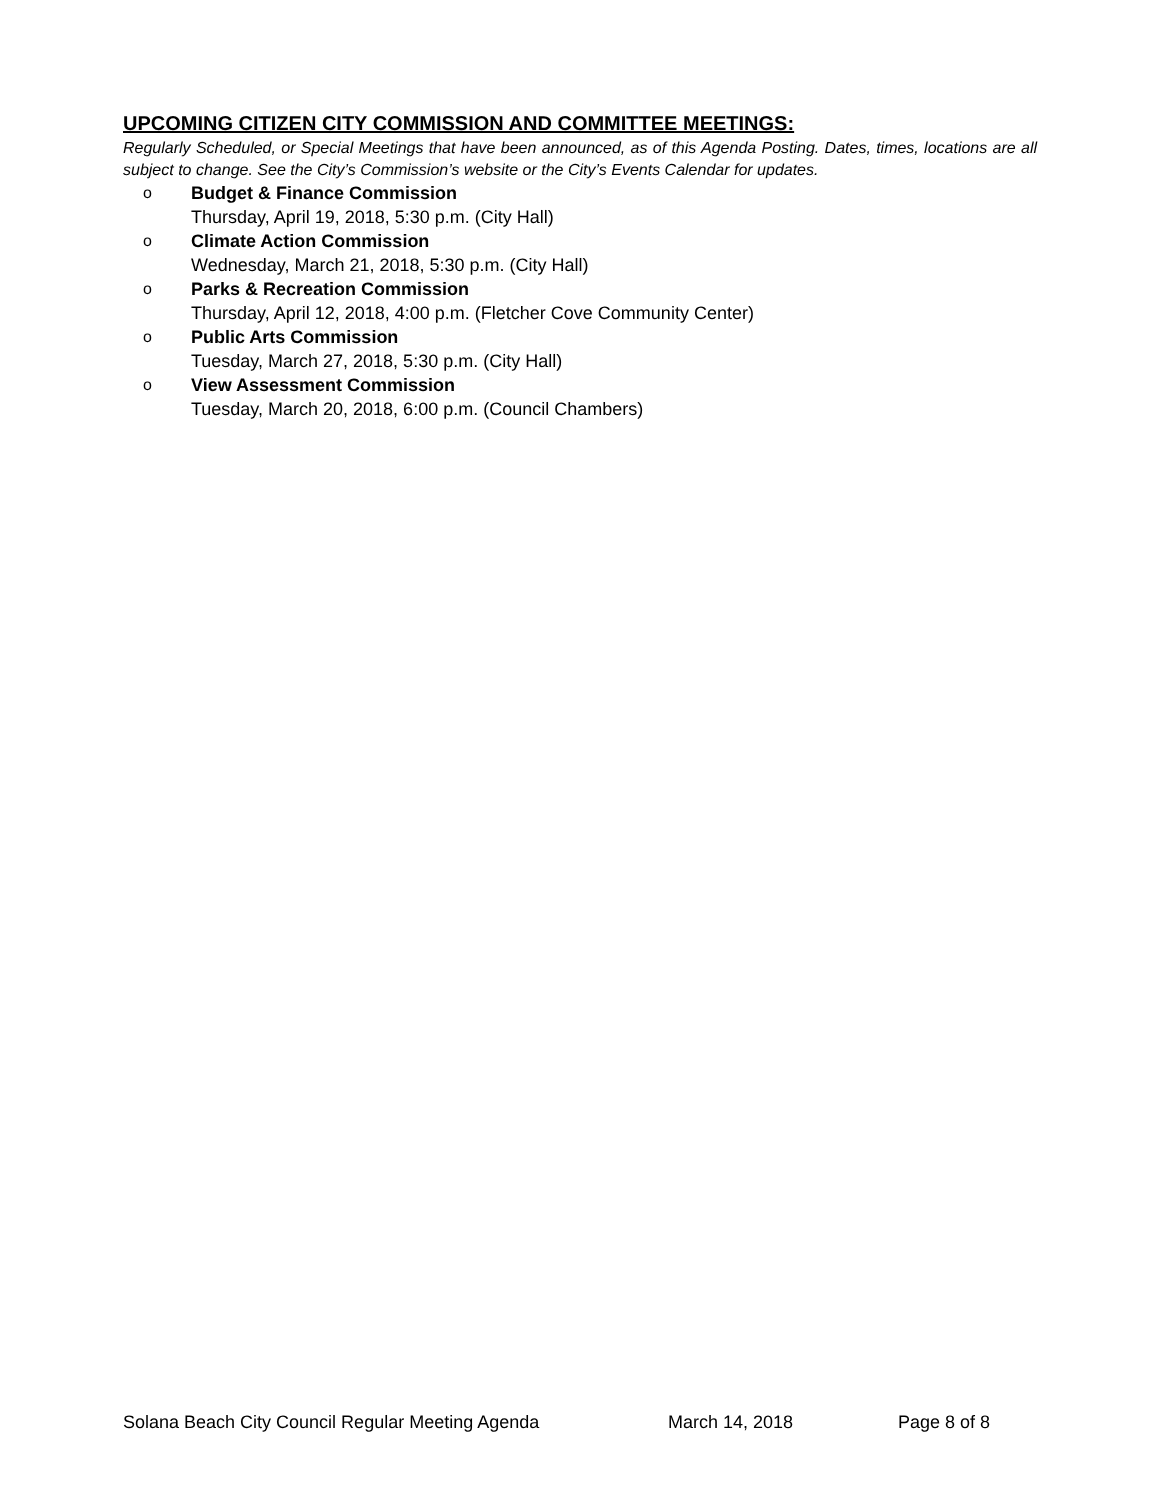UPCOMING CITIZEN CITY COMMISSION AND COMMITTEE MEETINGS:
Regularly Scheduled, or Special Meetings that have been announced, as of this Agenda Posting. Dates, times, locations are all subject to change. See the City’s Commission’s website or the City’s Events Calendar for updates.
o Budget & Finance Commission
Thursday, April 19, 2018, 5:30 p.m. (City Hall)
o Climate Action Commission
Wednesday, March 21, 2018, 5:30 p.m. (City Hall)
o Parks & Recreation Commission
Thursday, April 12, 2018, 4:00 p.m. (Fletcher Cove Community Center)
o Public Arts Commission
Tuesday, March 27, 2018, 5:30 p.m. (City Hall)
o View Assessment Commission
Tuesday, March 20, 2018, 6:00 p.m. (Council Chambers)
Solana Beach City Council Regular Meeting Agenda March 14, 2018 Page 8 of 8